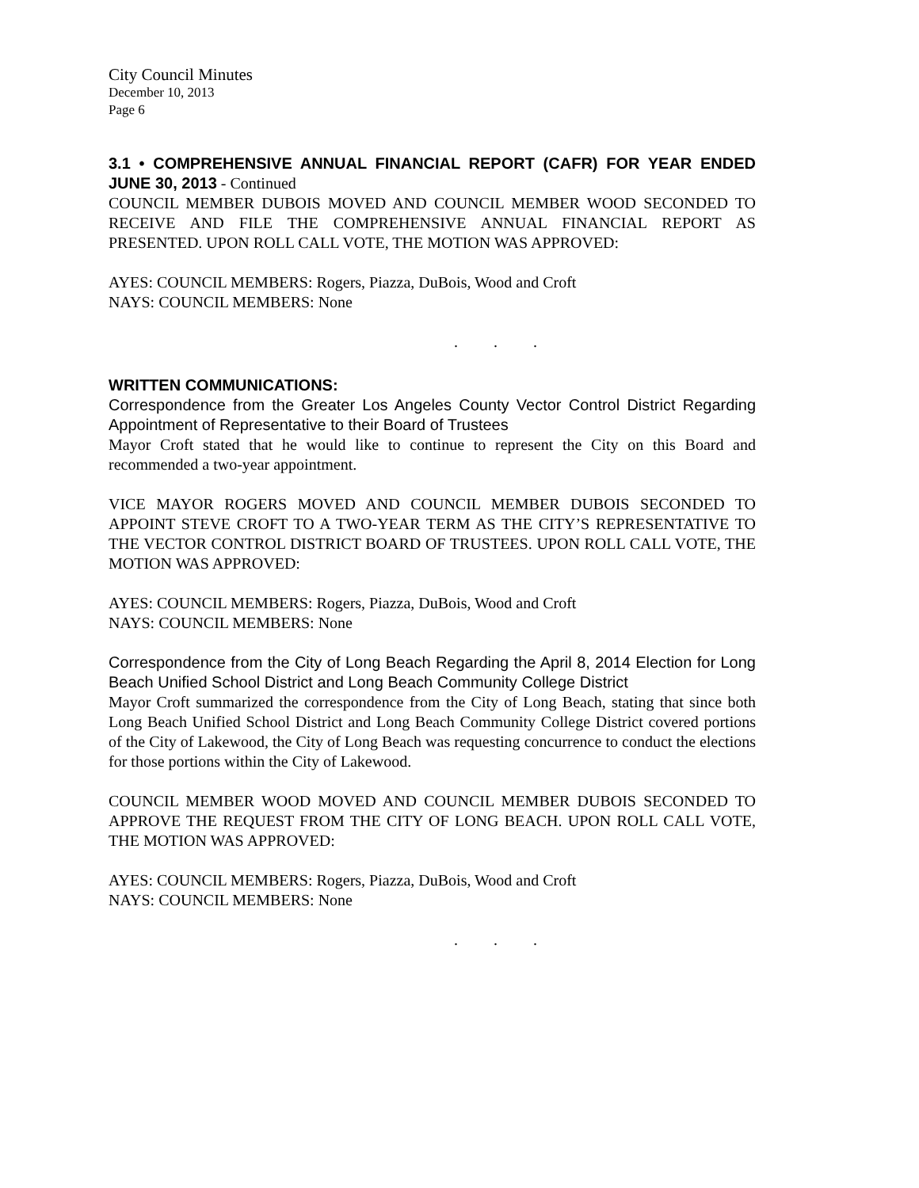City Council Minutes
December 10, 2013
Page 6
3.1 • COMPREHENSIVE ANNUAL FINANCIAL REPORT (CAFR) FOR YEAR ENDED JUNE 30, 2013 - Continued
COUNCIL MEMBER DUBOIS MOVED AND COUNCIL MEMBER WOOD SECONDED TO RECEIVE AND FILE THE COMPREHENSIVE ANNUAL FINANCIAL REPORT AS PRESENTED. UPON ROLL CALL VOTE, THE MOTION WAS APPROVED:
AYES: COUNCIL MEMBERS: Rogers, Piazza, DuBois, Wood and Croft
NAYS: COUNCIL MEMBERS: None
. . .
WRITTEN COMMUNICATIONS:
Correspondence from the Greater Los Angeles County Vector Control District Regarding Appointment of Representative to their Board of Trustees
Mayor Croft stated that he would like to continue to represent the City on this Board and recommended a two-year appointment.
VICE MAYOR ROGERS MOVED AND COUNCIL MEMBER DUBOIS SECONDED TO APPOINT STEVE CROFT TO A TWO-YEAR TERM AS THE CITY’S REPRESENTATIVE TO THE VECTOR CONTROL DISTRICT BOARD OF TRUSTEES. UPON ROLL CALL VOTE, THE MOTION WAS APPROVED:
AYES: COUNCIL MEMBERS: Rogers, Piazza, DuBois, Wood and Croft
NAYS: COUNCIL MEMBERS: None
Correspondence from the City of Long Beach Regarding the April 8, 2014 Election for Long Beach Unified School District and Long Beach Community College District
Mayor Croft summarized the correspondence from the City of Long Beach, stating that since both Long Beach Unified School District and Long Beach Community College District covered portions of the City of Lakewood, the City of Long Beach was requesting concurrence to conduct the elections for those portions within the City of Lakewood.
COUNCIL MEMBER WOOD MOVED AND COUNCIL MEMBER DUBOIS SECONDED TO APPROVE THE REQUEST FROM THE CITY OF LONG BEACH. UPON ROLL CALL VOTE, THE MOTION WAS APPROVED:
AYES: COUNCIL MEMBERS: Rogers, Piazza, DuBois, Wood and Croft
NAYS: COUNCIL MEMBERS: None
. . .